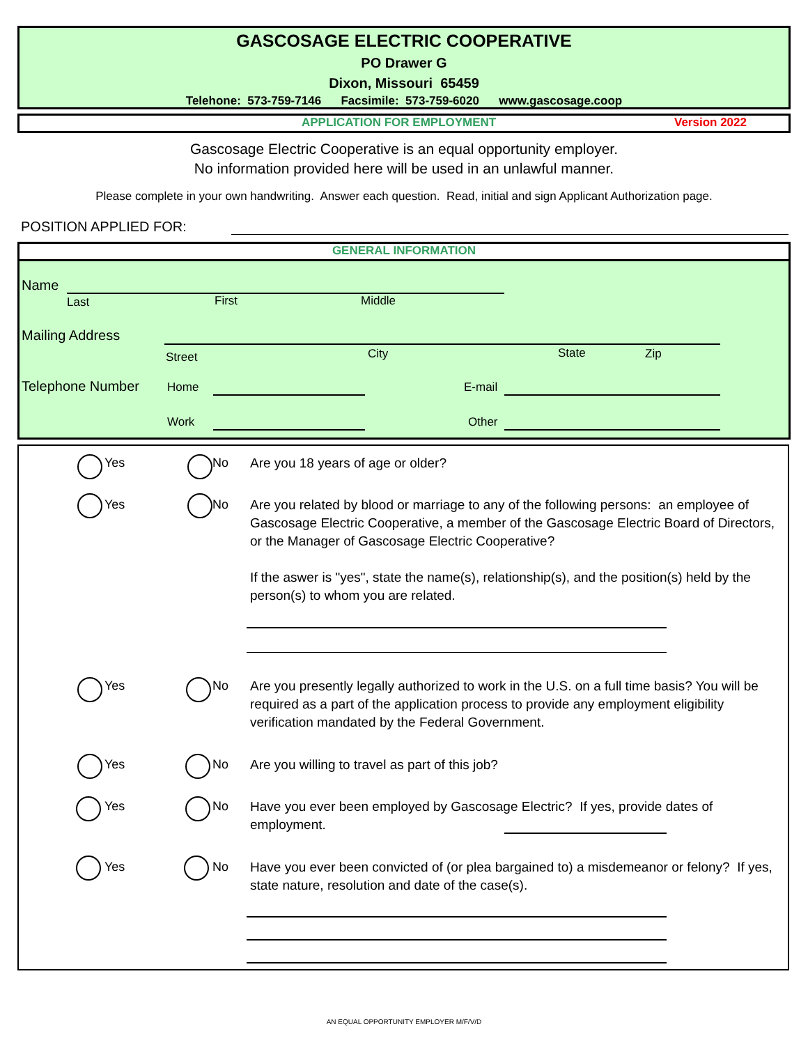GASCOSAGE ELECTRIC COOPERATIVE
PO Drawer G
Dixon, Missouri 65459
Telehone: 573-759-7146 Facsimile: 573-759-6020 www.gascosage.coop
APPLICATION FOR EMPLOYMENT Version 2022
Gascosage Electric Cooperative is an equal opportunity employer.
No information provided here will be used in an unlawful manner.
Please complete in your own handwriting. Answer each question. Read, initial and sign Applicant Authorization page.
POSITION APPLIED FOR:
GENERAL INFORMATION
Name
Last First Middle
Mailing Address
Street City State Zip
Telephone Number Home E-mail
Work Other
Yes No Are you 18 years of age or older?
Yes No
Are you related by blood or marriage to any of the following persons: an employee of Gascosage Electric Cooperative, a member of the Gascosage Electric Board of Directors, or the Manager of Gascosage Electric Cooperative?
If the aswer is "yes", state the name(s), relationship(s), and the position(s) held by the person(s) to whom you are related.
Yes No
Are you presently legally authorized to work in the U.S. on a full time basis? You will be required as a part of the application process to provide any employment eligibility verification mandated by the Federal Government.
Yes No Are you willing to travel as part of this job?
Yes No
Have you ever been employed by Gascosage Electric? If yes, provide dates of employment.
Yes No
Have you ever been convicted of (or plea bargained to) a misdemeanor or felony? If yes, state nature, resolution and date of the case(s).
AN EQUAL OPPORTUNITY EMPLOYER M/F/V/D